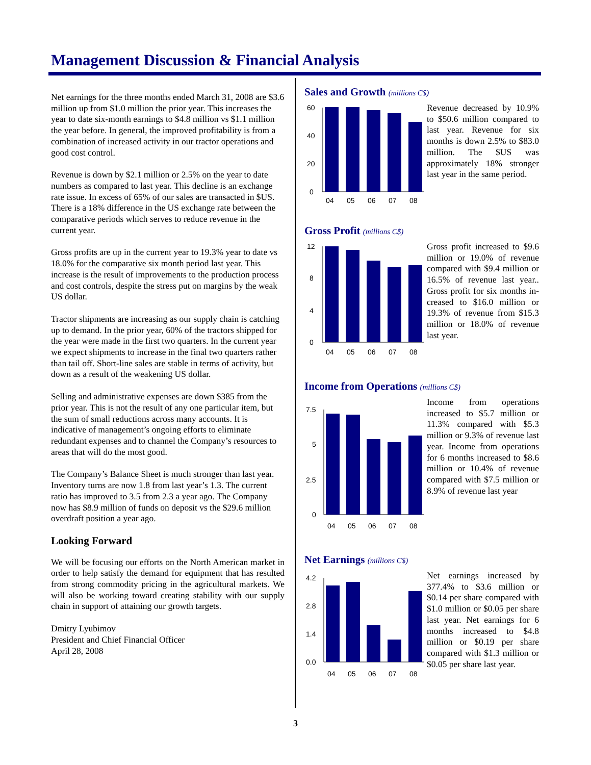Management Discussion & Financial Analysis
Net earnings for the three months ended March 31, 2008 are $3.6 million up from $1.0 million the prior year. This increases the year to date six-month earnings to $4.8 million vs $1.1 million the year before. In general, the improved profitability is from a combination of increased activity in our tractor operations and good cost control.
Revenue is down by $2.1 million or 2.5% on the year to date numbers as compared to last year. This decline is an exchange rate issue. In excess of 65% of our sales are transacted in $US. There is a 18% difference in the US exchange rate between the comparative periods which serves to reduce revenue in the current year.
Gross profits are up in the current year to 19.3% year to date vs 18.0% for the comparative six month period last year. This increase is the result of improvements to the production process and cost controls, despite the stress put on margins by the weak US dollar.
Tractor shipments are increasing as our supply chain is catching up to demand. In the prior year, 60% of the tractors shipped for the year were made in the first two quarters. In the current year we expect shipments to increase in the final two quarters rather than tail off. Short-line sales are stable in terms of activity, but down as a result of the weakening US dollar.
Selling and administrative expenses are down $385 from the prior year. This is not the result of any one particular item, but the sum of small reductions across many accounts. It is indicative of management’s ongoing efforts to eliminate redundant expenses and to channel the Company’s resources to areas that will do the most good.
The Company’s Balance Sheet is much stronger than last year. Inventory turns are now 1.8 from last year’s 1.3. The current ratio has improved to 3.5 from 2.3 a year ago. The Company now has $8.9 million of funds on deposit vs the $29.6 million overdraft position a year ago.
Looking Forward
We will be focusing our efforts on the North American market in order to help satisfy the demand for equipment that has resulted from strong commodity pricing in the agricultural markets. We will also be working toward creating stability with our supply chain in support of attaining our growth targets.
Dmitry Lyubimov
President and Chief Financial Officer
April 28, 2008
Sales and Growth (millions C$)
60
40
20
0
04
05
06
07
08
Revenue decreased by 10.9% to $50.6 million compared to last year. Revenue for six months is down 2.5% to $83.0 million. The $US was approximately 18% stronger last year in the same period.
Gross Profit (millions C$)
12
8
4
0
04
05
06
07
08
Gross profit increased to $9.6 million or 19.0% of revenue compared with $9.4 million or 16.5% of revenue last year.. Gross profit for six months in-creased to $16.0 million or 19.3% of revenue from $15.3 million or 18.0% of revenue last year.
Income from Operations (millions C$)
7.5
5
2.5
0
04
05
06
07
08
Income from operations increased to $5.7 million or 11.3% compared with $5.3 million or 9.3% of revenue last year. Income from operations for 6 months increased to $8.6 million or 10.4% of revenue compared with $7.5 million or 8.9% of revenue last year
Net Earnings (millions C$)
4.2
2.8
1.4
0.0
04
05
06
07
08
Net earnings increased by 377.4% to $3.6 million or $0.14 per share compared with $1.0 million or $0.05 per share last year. Net earnings for 6 months increased to $4.8 million or $0.19 per share compared with $1.3 million or $0.05 per share last year.
3